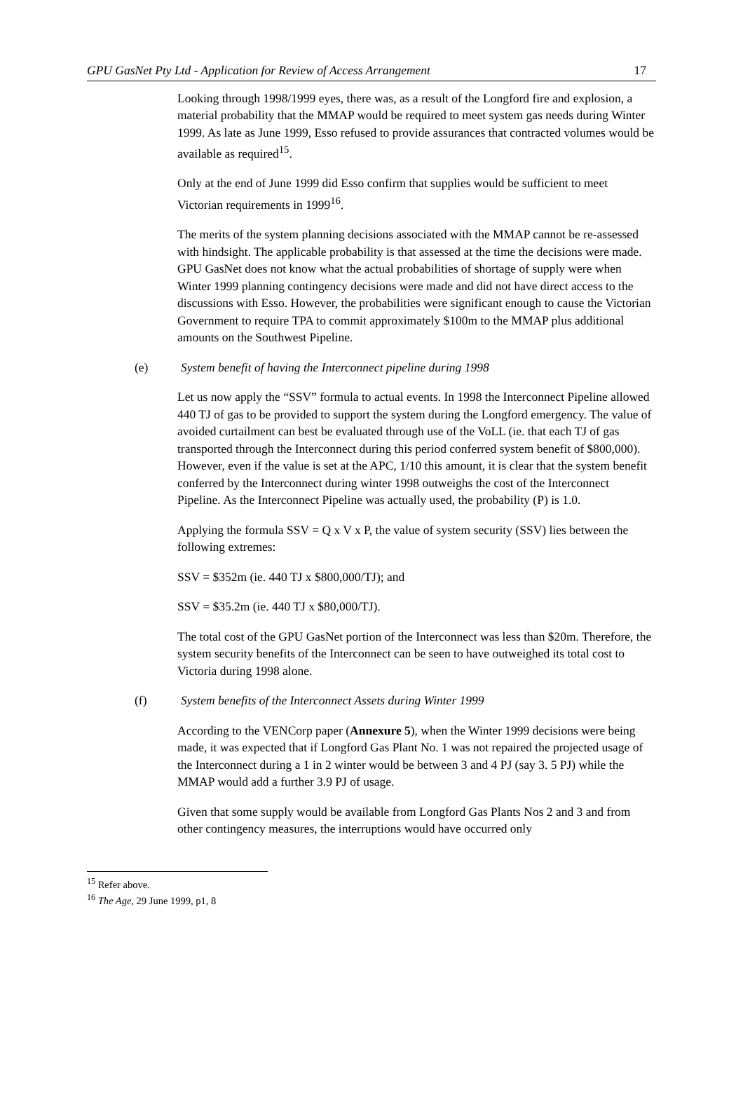GPU GasNet Pty Ltd - Application for Review of Access Arrangement 17
Looking through 1998/1999 eyes, there was, as a result of the Longford fire and explosion, a material probability that the MMAP would be required to meet system gas needs during Winter 1999. As late as June 1999, Esso refused to provide assurances that contracted volumes would be available as required<sup>15</sup>.
Only at the end of June 1999 did Esso confirm that supplies would be sufficient to meet Victorian requirements in 1999<sup>16</sup>.
The merits of the system planning decisions associated with the MMAP cannot be re-assessed with hindsight. The applicable probability is that assessed at the time the decisions were made. GPU GasNet does not know what the actual probabilities of shortage of supply were when Winter 1999 planning contingency decisions were made and did not have direct access to the discussions with Esso. However, the probabilities were significant enough to cause the Victorian Government to require TPA to commit approximately $100m to the MMAP plus additional amounts on the Southwest Pipeline.
(e) System benefit of having the Interconnect pipeline during 1998
Let us now apply the “SSV” formula to actual events. In 1998 the Interconnect Pipeline allowed 440 TJ of gas to be provided to support the system during the Longford emergency. The value of avoided curtailment can best be evaluated through use of the VoLL (ie. that each TJ of gas transported through the Interconnect during this period conferred system benefit of $800,000). However, even if the value is set at the APC, 1/10 this amount, it is clear that the system benefit conferred by the Interconnect during winter 1998 outweighs the cost of the Interconnect Pipeline. As the Interconnect Pipeline was actually used, the probability (P) is 1.0.
Applying the formula SSV = Q x V x P, the value of system security (SSV) lies between the following extremes:
SSV = $352m (ie. 440 TJ x $800,000/TJ); and
SSV = $35.2m (ie. 440 TJ x $80,000/TJ).
The total cost of the GPU GasNet portion of the Interconnect was less than $20m. Therefore, the system security benefits of the Interconnect can be seen to have outweighed its total cost to Victoria during 1998 alone.
(f) System benefits of the Interconnect Assets during Winter 1999
According to the VENCorp paper (Annexure 5), when the Winter 1999 decisions were being made, it was expected that if Longford Gas Plant No. 1 was not repaired the projected usage of the Interconnect during a 1 in 2 winter would be between 3 and 4 PJ (say 3. 5 PJ) while the MMAP would add a further 3.9 PJ of usage.
Given that some supply would be available from Longford Gas Plants Nos 2 and 3 and from other contingency measures, the interruptions would have occurred only
<sup>15</sup> Refer above.
<sup>16</sup> The Age, 29 June 1999, p1, 8